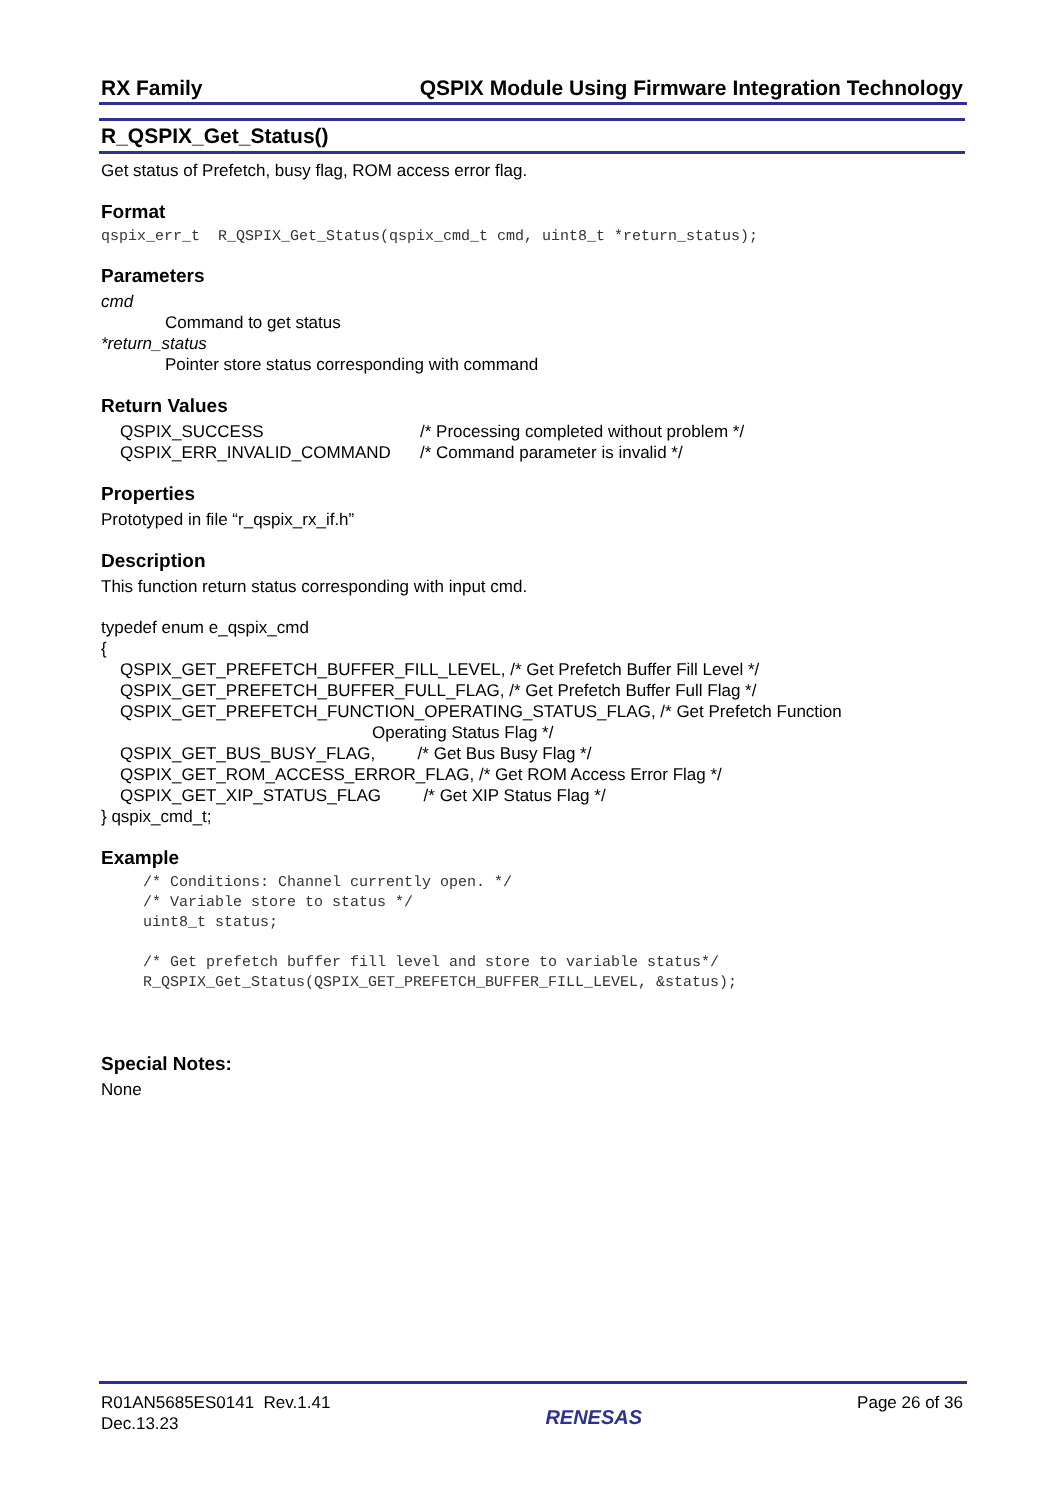RX Family QSPIX Module Using Firmware Integration Technology
R_QSPIX_Get_Status()
Get status of Prefetch, busy flag, ROM access error flag.
Format
qspix_err_t  R_QSPIX_Get_Status(qspix_cmd_t cmd, uint8_t *return_status);
Parameters
cmd
Command to get status
*return_status
Pointer store status corresponding with command
Return Values
QSPIX_SUCCESS /* Processing completed without problem */
QSPIX_ERR_INVALID_COMMAND /* Command parameter is invalid */
Properties
Prototyped in file “r_qspix_rx_if.h”
Description
This function return status corresponding with input cmd.
typedef enum e_qspix_cmd
{
QSPIX_GET_PREFETCH_BUFFER_FILL_LEVEL, /* Get Prefetch Buffer Fill Level */
QSPIX_GET_PREFETCH_BUFFER_FULL_FLAG, /* Get Prefetch Buffer Full Flag */
QSPIX_GET_PREFETCH_FUNCTION_OPERATING_STATUS_FLAG, /* Get Prefetch Function
Operating Status Flag */
QSPIX_GET_BUS_BUSY_FLAG, /* Get Bus Busy Flag */
QSPIX_GET_ROM_ACCESS_ERROR_FLAG, /* Get ROM Access Error Flag */
QSPIX_GET_XIP_STATUS_FLAG /* Get XIP Status Flag */
} qspix_cmd_t;
Example
/* Conditions: Channel currently open. */
/* Variable store to status */
uint8_t status;

/* Get prefetch buffer fill level and store to variable status*/
R_QSPIX_Get_Status(QSPIX_GET_PREFETCH_BUFFER_FILL_LEVEL, &status);
Special Notes:
None
R01AN5685ES0141 Rev.1.41
Dec.13.23
RENESAS
Page 26 of 36